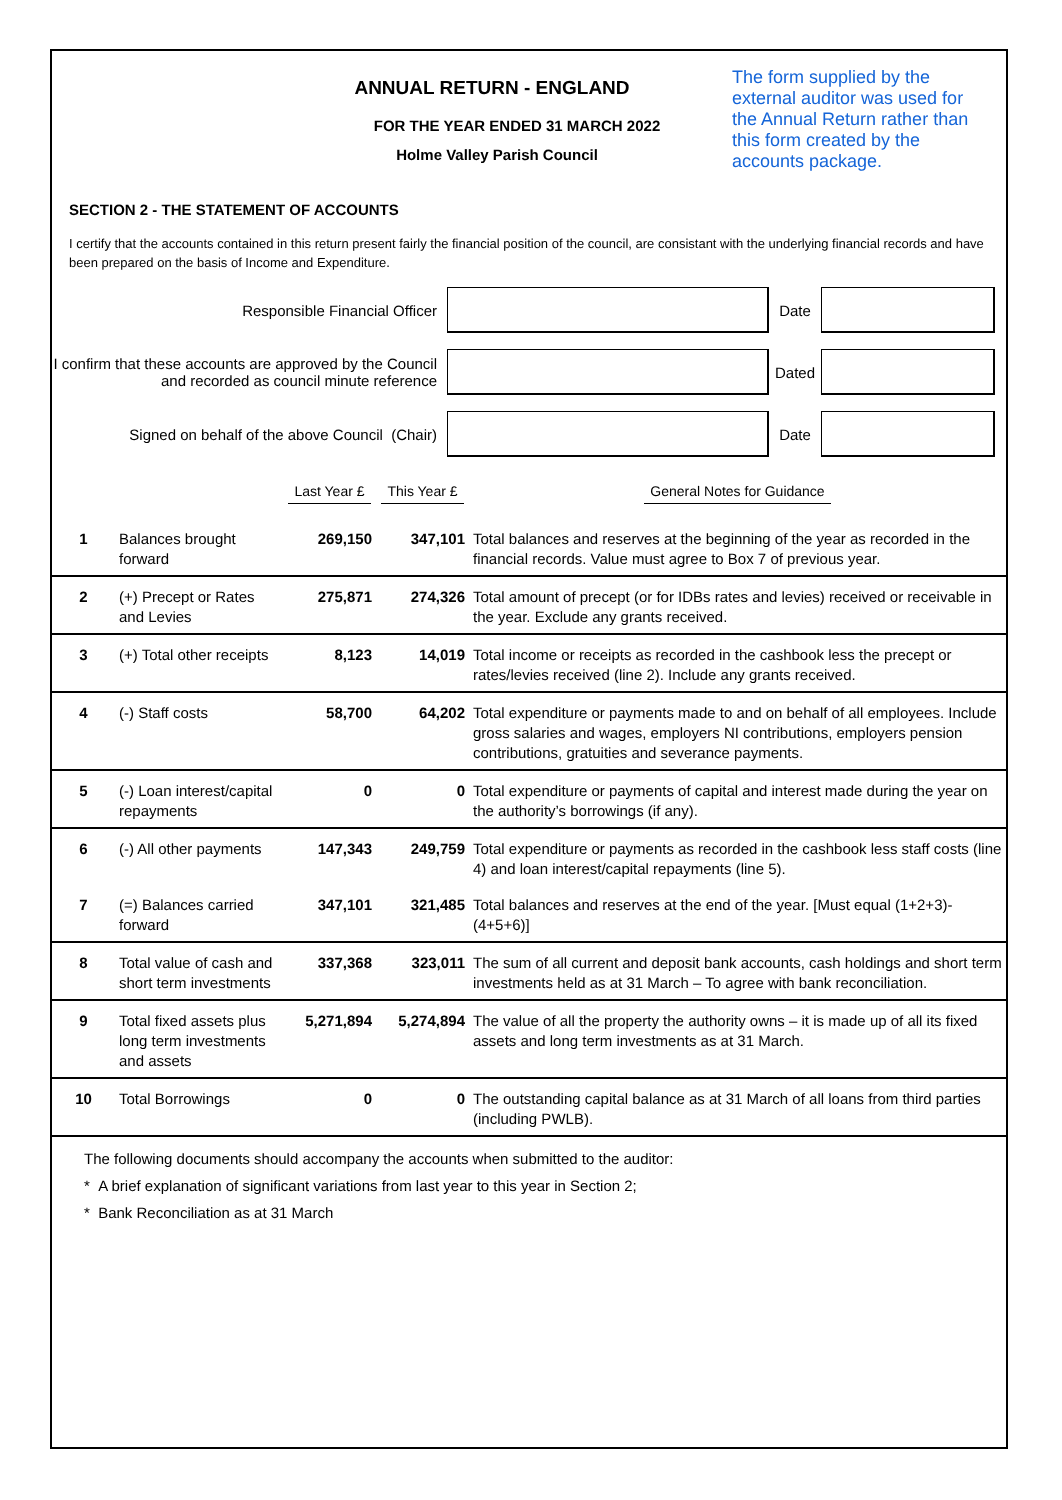ANNUAL RETURN - ENGLAND
FOR THE YEAR ENDED 31 MARCH 2022
Holme Valley Parish Council
The form supplied by the external auditor was used for the Annual Return rather than this form created by the accounts package.
SECTION 2 - THE STATEMENT OF ACCOUNTS
I certify that the accounts contained in this return present fairly the financial position of the council, are consistant with the underlying financial records and have been prepared on the basis of Income and Expenditure.
Responsible Financial Officer Date
I confirm that these accounts are approved by the Council and recorded as council minute reference
Dated
Signed on behalf of the above Council (Chair)
Date
| | | Last Year £ | This Year £ | General Notes for Guidance |
| --- | --- | --- | --- | --- |
| 1 | Balances brought forward | 269,150 | 347,101 | Total balances and reserves at the beginning of the year as recorded in the financial records. Value must agree to Box 7 of previous year. |
| 2 | (+) Precept or Rates and Levies | 275,871 | 274,326 | Total amount of precept (or for IDBs rates and levies) received or receivable in the year. Exclude any grants received. |
| 3 | (+) Total other receipts | 8,123 | 14,019 | Total income or receipts as recorded in the cashbook less the precept or rates/levies received (line 2). Include any grants received. |
| 4 | (-) Staff costs | 58,700 | 64,202 | Total expenditure or payments made to and on behalf of all employees. Include gross salaries and wages, employers NI contributions, employers pension contributions, gratuities and severance payments. |
| 5 | (-) Loan interest/capital repayments | 0 | 0 | Total expenditure or payments of capital and interest made during the year on the authority’s borrowings (if any). |
| 6 | (-) All other payments | 147,343 | 249,759 | Total expenditure or payments as recorded in the cashbook less staff costs (line 4) and loan interest/capital repayments (line 5). |
| 7 | (=) Balances carried forward | 347,101 | 321,485 | Total balances and reserves at the end of the year. [Must equal (1+2+3)-(4+5+6)] |
| 8 | Total value of cash and short term investments | 337,368 | 323,011 | The sum of all current and deposit bank accounts, cash holdings and short term investments held as at 31 March – To agree with bank reconciliation. |
| 9 | Total fixed assets plus long term investments and assets | 5,271,894 | 5,274,894 | The value of all the property the authority owns – it is made up of all its fixed assets and long term investments as at 31 March. |
| 10 | Total Borrowings | 0 | 0 | The outstanding capital balance as at 31 March of all loans from third parties (including PWLB). |
The following documents should accompany the accounts when submitted to the auditor:
* A brief explanation of significant variations from last year to this year in Section 2;
* Bank Reconciliation as at 31 March